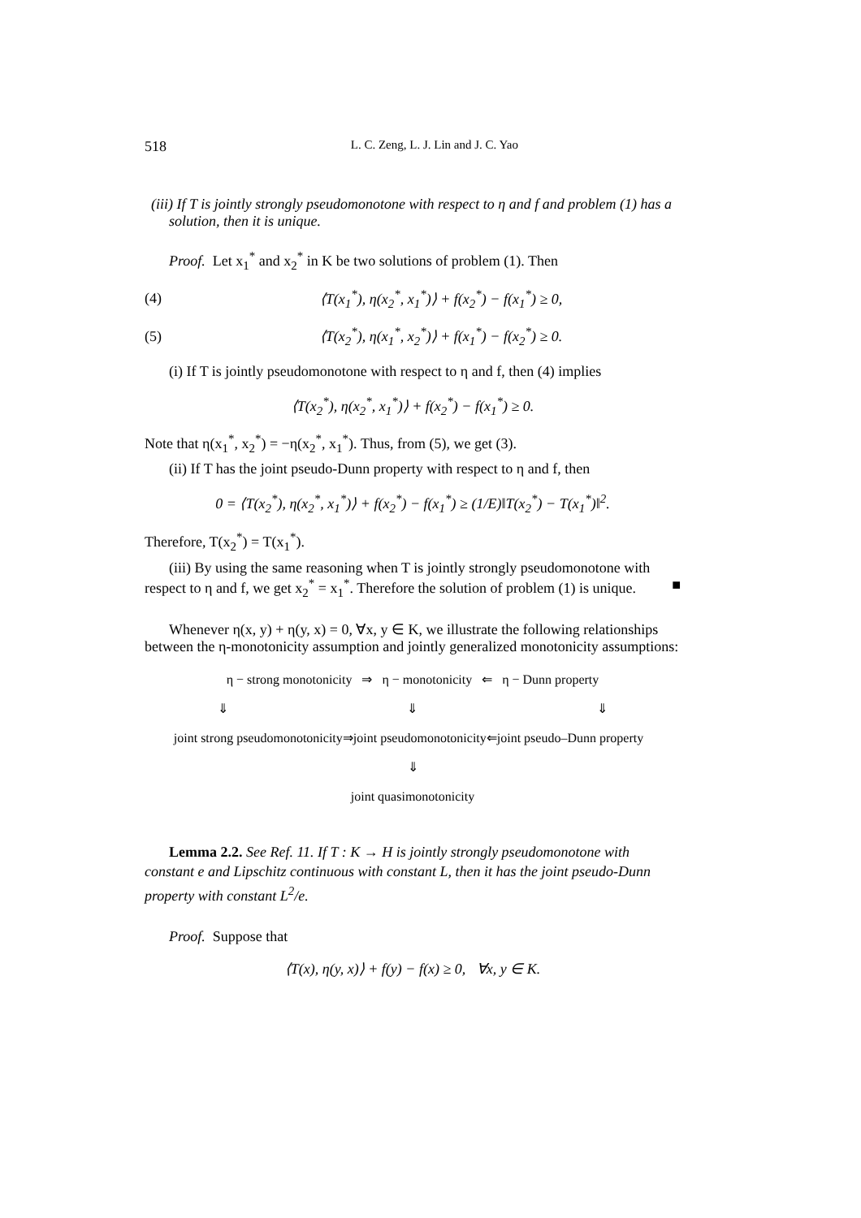518 L. C. Zeng, L. J. Lin and J. C. Yao
(iii) If T is jointly strongly pseudomonotone with respect to η and f and problem (1) has a solution, then it is unique.
Proof. Let x<sub>1</sub><sup>*</sup> and x<sub>2</sub><sup>*</sup> in K be two solutions of problem (1). Then
(4) ⟨T(x<sub>1</sub><sup>*</sup>), η(x<sub>2</sub><sup>*</sup>, x<sub>1</sub><sup>*</sup>)⟩ + f(x<sub>2</sub><sup>*</sup>) − f(x<sub>1</sub><sup>*</sup>) ≥ 0,
(5) ⟨T(x<sub>2</sub><sup>*</sup>), η(x<sub>1</sub><sup>*</sup>, x<sub>2</sub><sup>*</sup>)⟩ + f(x<sub>1</sub><sup>*</sup>) − f(x<sub>2</sub><sup>*</sup>) ≥ 0.
(i) If T is jointly pseudomonotone with respect to η and f, then (4) implies
⟨T(x<sub>2</sub><sup>*</sup>), η(x<sub>2</sub><sup>*</sup>, x<sub>1</sub><sup>*</sup>)⟩ + f(x<sub>2</sub><sup>*</sup>) − f(x<sub>1</sub><sup>*</sup>) ≥ 0.
Note that η(x<sub>1</sub><sup>*</sup>, x<sub>2</sub><sup>*</sup>) = −η(x<sub>2</sub><sup>*</sup>, x<sub>1</sub><sup>*</sup>). Thus, from (5), we get (3).
(ii) If T has the joint pseudo-Dunn property with respect to η and f, then
0 = ⟨T(x<sub>2</sub><sup>*</sup>), η(x<sub>2</sub><sup>*</sup>, x<sub>1</sub><sup>*</sup>)⟩ + f(x<sub>2</sub><sup>*</sup>) − f(x<sub>1</sub><sup>*</sup>) ≥ (1/E)‖T(x<sub>2</sub><sup>*</sup>) − T(x<sub>1</sub><sup>*</sup>)‖<sup>2</sup>.
Therefore, T(x<sub>2</sub><sup>*</sup>) = T(x<sub>1</sub><sup>*</sup>).
(iii) By using the same reasoning when T is jointly strongly pseudomonotone with respect to η and f, we get x<sub>2</sub><sup>*</sup> = x<sub>1</sub><sup>*</sup>. Therefore the solution of problem (1) is unique. ■
Whenever η(x, y) + η(y, x) = 0, ∀x, y ∈ K, we illustrate the following relationships between the η-monotonicity assumption and jointly generalized monotonicity assumptions:
η − strong monotonicity ⇒ η − monotonicity ⇐ η − Dunn property
⇓ ⇓ ⇓
joint strong pseudomonotonicity⇒joint pseudomonotonicity⇐joint pseudo–Dunn property
⇓
joint quasimonotonicity
Lemma 2.2. See Ref. 11. If T : K → H is jointly strongly pseudomonotone with constant e and Lipschitz continuous with constant L, then it has the joint pseudo-Dunn property with constant L<sup>2</sup>/e.
Proof. Suppose that
⟨T(x), η(y, x)⟩ + f(y) − f(x) ≥ 0, ∀x, y ∈ K.